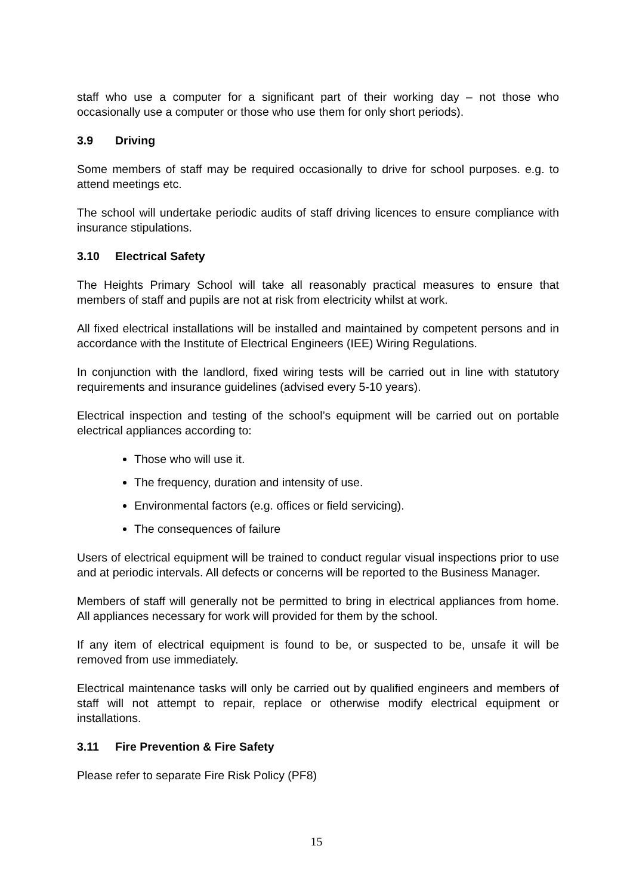staff who use a computer for a significant part of their working day – not those who occasionally use a computer or those who use them for only short periods).
3.9 Driving
Some members of staff may be required occasionally to drive for school purposes. e.g. to attend meetings etc.
The school will undertake periodic audits of staff driving licences to ensure compliance with insurance stipulations.
3.10 Electrical Safety
The Heights Primary School will take all reasonably practical measures to ensure that members of staff and pupils are not at risk from electricity whilst at work.
All fixed electrical installations will be installed and maintained by competent persons and in accordance with the Institute of Electrical Engineers (IEE) Wiring Regulations.
In conjunction with the landlord, fixed wiring tests will be carried out in line with statutory requirements and insurance guidelines (advised every 5-10 years).
Electrical inspection and testing of the school’s equipment will be carried out on portable electrical appliances according to:
Those who will use it.
The frequency, duration and intensity of use.
Environmental factors (e.g. offices or field servicing).
The consequences of failure
Users of electrical equipment will be trained to conduct regular visual inspections prior to use and at periodic intervals. All defects or concerns will be reported to the Business Manager.
Members of staff will generally not be permitted to bring in electrical appliances from home. All appliances necessary for work will provided for them by the school.
If any item of electrical equipment is found to be, or suspected to be, unsafe it will be removed from use immediately.
Electrical maintenance tasks will only be carried out by qualified engineers and members of staff will not attempt to repair, replace or otherwise modify electrical equipment or installations.
3.11 Fire Prevention & Fire Safety
Please refer to separate Fire Risk Policy (PF8)
15